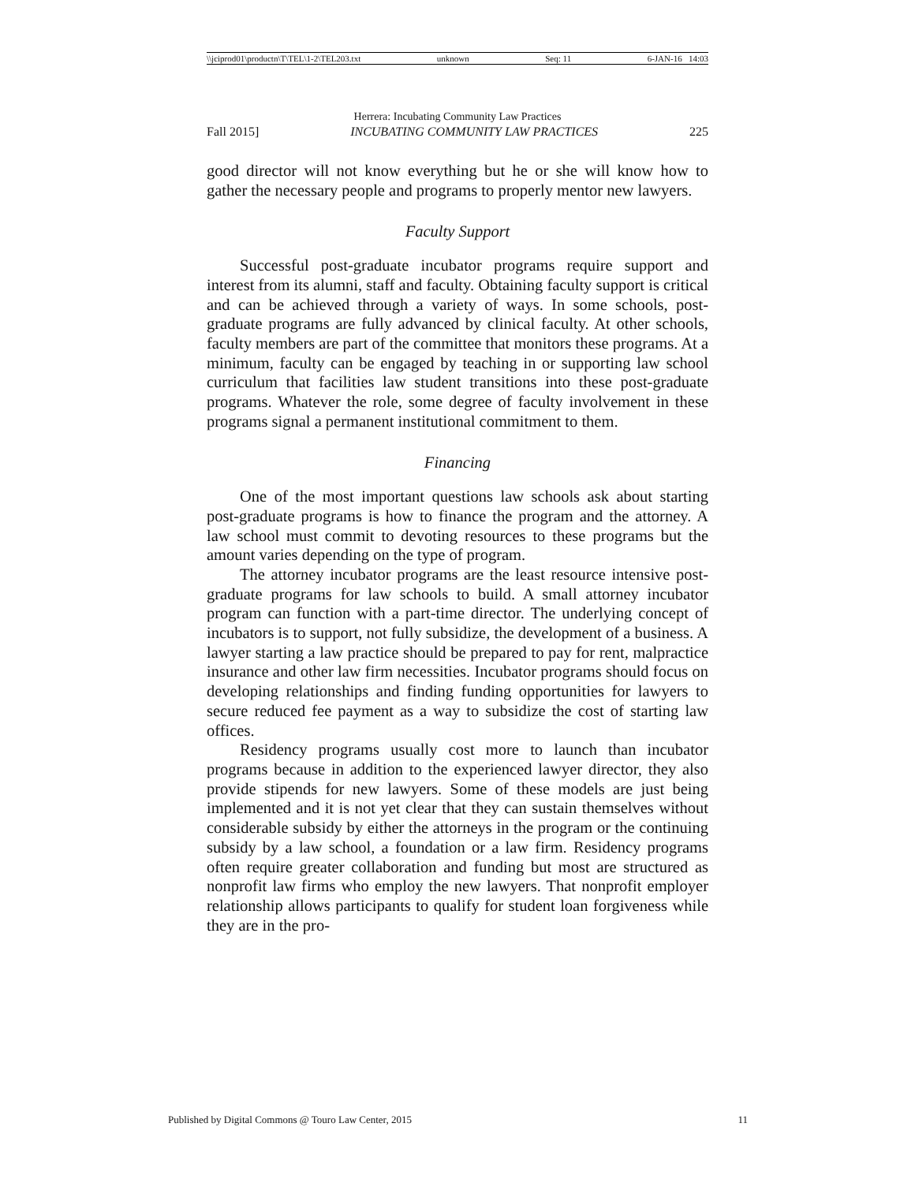\\jciprod01\productn\T\TEL\1-2\TEL203.txt unknown Seq: 11 6-JAN-16 14:03
Herrera: Incubating Community Law Practices
Fall 2015] INCUBATING COMMUNITY LAW PRACTICES 225
good director will not know everything but he or she will know how to gather the necessary people and programs to properly mentor new lawyers.
Faculty Support
Successful post-graduate incubator programs require support and interest from its alumni, staff and faculty. Obtaining faculty support is critical and can be achieved through a variety of ways. In some schools, post-graduate programs are fully advanced by clinical faculty. At other schools, faculty members are part of the committee that monitors these programs. At a minimum, faculty can be engaged by teaching in or supporting law school curriculum that facilities law student transitions into these post-graduate programs. Whatever the role, some degree of faculty involvement in these programs signal a permanent institutional commitment to them.
Financing
One of the most important questions law schools ask about starting post-graduate programs is how to finance the program and the attorney. A law school must commit to devoting resources to these programs but the amount varies depending on the type of program.
The attorney incubator programs are the least resource intensive post-graduate programs for law schools to build. A small attorney incubator program can function with a part-time director. The underlying concept of incubators is to support, not fully subsidize, the development of a business. A lawyer starting a law practice should be prepared to pay for rent, malpractice insurance and other law firm necessities. Incubator programs should focus on developing relationships and finding funding opportunities for lawyers to secure reduced fee payment as a way to subsidize the cost of starting law offices.
Residency programs usually cost more to launch than incubator programs because in addition to the experienced lawyer director, they also provide stipends for new lawyers. Some of these models are just being implemented and it is not yet clear that they can sustain themselves without considerable subsidy by either the attorneys in the program or the continuing subsidy by a law school, a foundation or a law firm. Residency programs often require greater collaboration and funding but most are structured as nonprofit law firms who employ the new lawyers. That nonprofit employer relationship allows participants to qualify for student loan forgiveness while they are in the pro-
Published by Digital Commons @ Touro Law Center, 2015 11